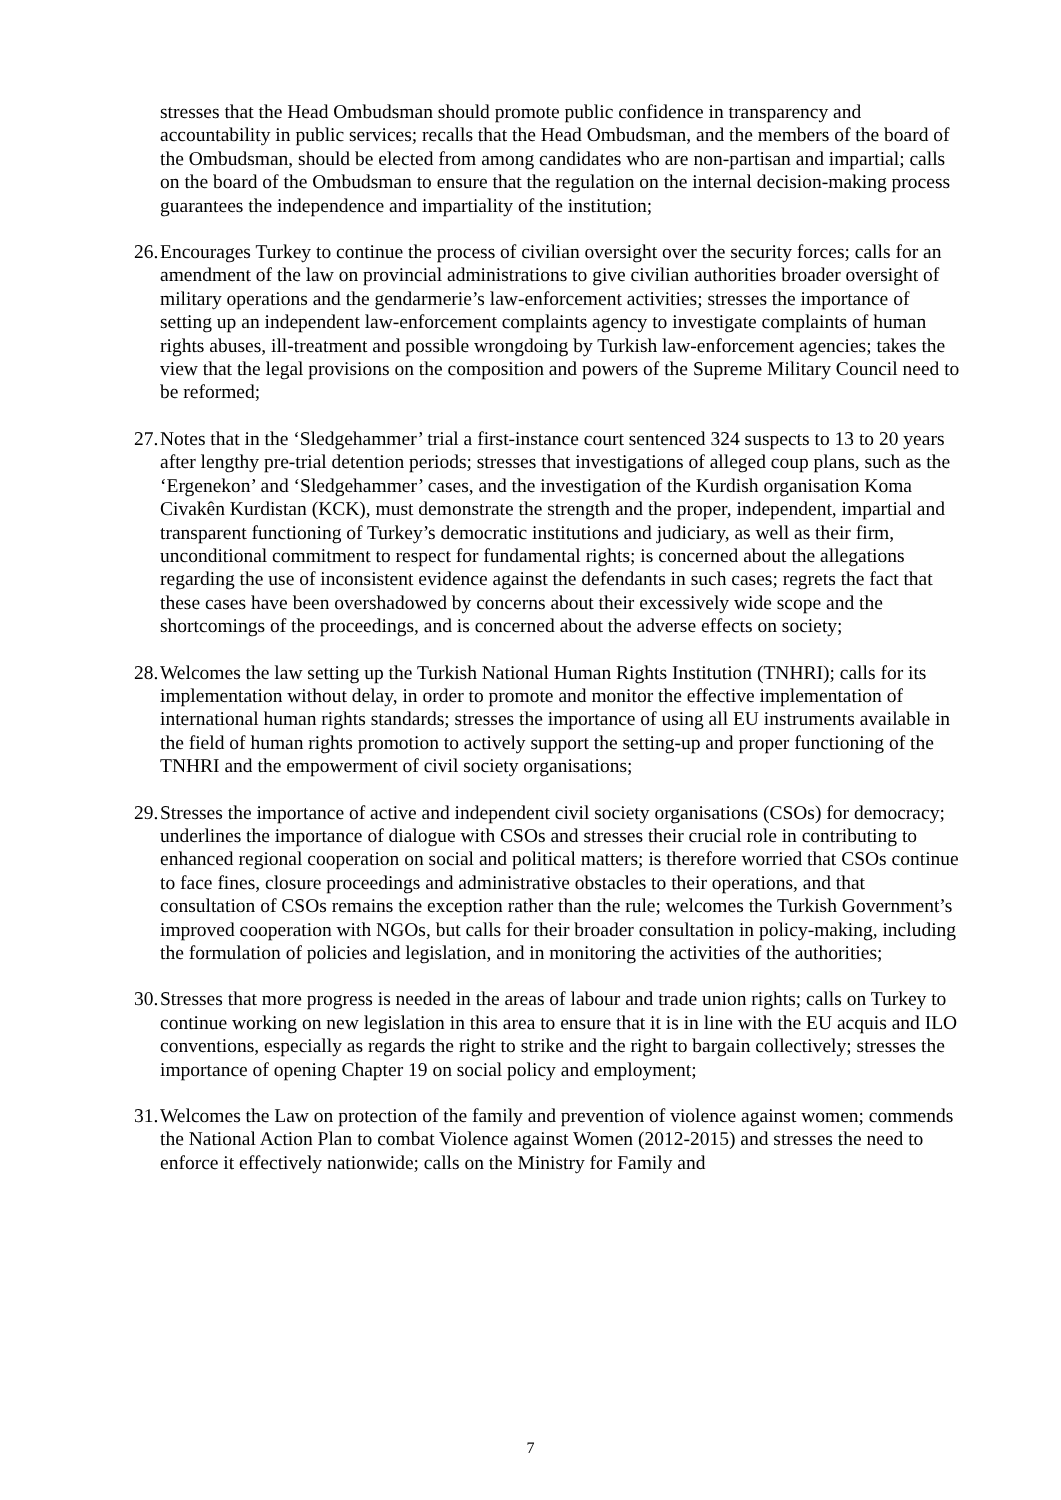stresses that the Head Ombudsman should promote public confidence in transparency and accountability in public services; recalls that the Head Ombudsman, and the members of the board of the Ombudsman, should be elected from among candidates who are non-partisan and impartial; calls on the board of the Ombudsman to ensure that the regulation on the internal decision-making process guarantees the independence and impartiality of the institution;
26. Encourages Turkey to continue the process of civilian oversight over the security forces; calls for an amendment of the law on provincial administrations to give civilian authorities broader oversight of military operations and the gendarmerie’s law-enforcement activities; stresses the importance of setting up an independent law-enforcement complaints agency to investigate complaints of human rights abuses, ill-treatment and possible wrongdoing by Turkish law-enforcement agencies; takes the view that the legal provisions on the composition and powers of the Supreme Military Council need to be reformed;
27. Notes that in the ‘Sledgehammer’ trial a first-instance court sentenced 324 suspects to 13 to 20 years after lengthy pre-trial detention periods; stresses that investigations of alleged coup plans, such as the ‘Ergenekon’ and ‘Sledgehammer’ cases, and the investigation of the Kurdish organisation Koma Civakên Kurdistan (KCK), must demonstrate the strength and the proper, independent, impartial and transparent functioning of Turkey’s democratic institutions and judiciary, as well as their firm, unconditional commitment to respect for fundamental rights; is concerned about the allegations regarding the use of inconsistent evidence against the defendants in such cases; regrets the fact that these cases have been overshadowed by concerns about their excessively wide scope and the shortcomings of the proceedings, and is concerned about the adverse effects on society;
28. Welcomes the law setting up the Turkish National Human Rights Institution (TNHRI); calls for its implementation without delay, in order to promote and monitor the effective implementation of international human rights standards; stresses the importance of using all EU instruments available in the field of human rights promotion to actively support the setting-up and proper functioning of the TNHRI and the empowerment of civil society organisations;
29. Stresses the importance of active and independent civil society organisations (CSOs) for democracy; underlines the importance of dialogue with CSOs and stresses their crucial role in contributing to enhanced regional cooperation on social and political matters; is therefore worried that CSOs continue to face fines, closure proceedings and administrative obstacles to their operations, and that consultation of CSOs remains the exception rather than the rule; welcomes the Turkish Government’s improved cooperation with NGOs, but calls for their broader consultation in policy-making, including the formulation of policies and legislation, and in monitoring the activities of the authorities;
30. Stresses that more progress is needed in the areas of labour and trade union rights; calls on Turkey to continue working on new legislation in this area to ensure that it is in line with the EU acquis and ILO conventions, especially as regards the right to strike and the right to bargain collectively; stresses the importance of opening Chapter 19 on social policy and employment;
31. Welcomes the Law on protection of the family and prevention of violence against women; commends the National Action Plan to combat Violence against Women (2012-2015) and stresses the need to enforce it effectively nationwide; calls on the Ministry for Family and
7